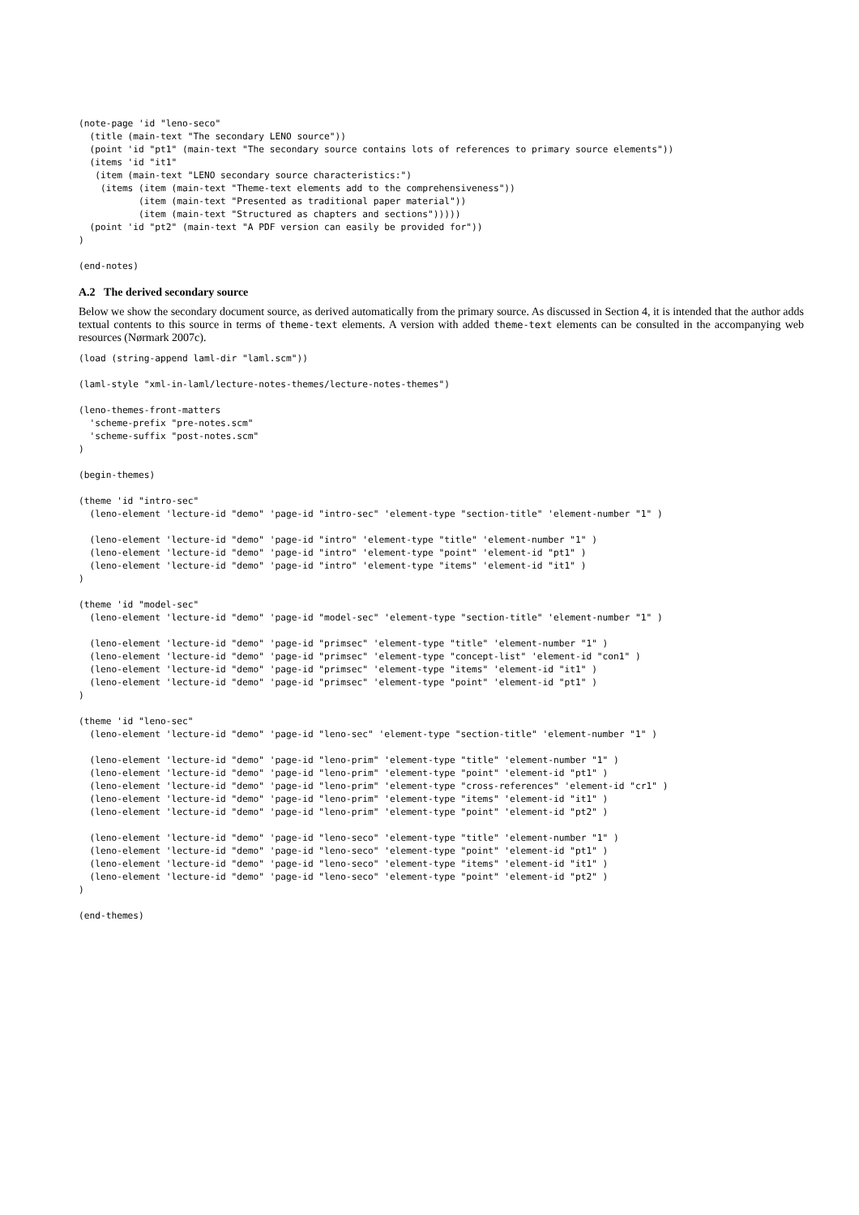(note-page 'id "leno-seco"
  (title (main-text "The secondary LENO source"))
  (point 'id "pt1" (main-text "The secondary source contains lots of references to primary source elements"))
  (items 'id "it1"
   (item (main-text "LENO secondary source characteristics:")
    (items (item (main-text "Theme-text elements add to the comprehensiveness"))
           (item (main-text "Presented as traditional paper material"))
           (item (main-text "Structured as chapters and sections")))))
  (point 'id "pt2" (main-text "A PDF version can easily be provided for"))
)
(end-notes)
A.2 The derived secondary source
Below we show the secondary document source, as derived automatically from the primary source. As discussed in Section 4, it is intended that the author adds textual contents to this source in terms of theme-text elements. A version with added theme-text elements can be consulted in the accompanying web resources (Nørmark 2007c).
(load (string-append laml-dir "laml.scm"))
(laml-style "xml-in-laml/lecture-notes-themes/lecture-notes-themes")
(leno-themes-front-matters
  'scheme-prefix "pre-notes.scm"
  'scheme-suffix "post-notes.scm"
)
(begin-themes)
(theme 'id "intro-sec"
  (leno-element 'lecture-id "demo" 'page-id "intro-sec" 'element-type "section-title" 'element-number "1" )

  (leno-element 'lecture-id "demo" 'page-id "intro" 'element-type "title" 'element-number "1" )
  (leno-element 'lecture-id "demo" 'page-id "intro" 'element-type "point" 'element-id "pt1" )
  (leno-element 'lecture-id "demo" 'page-id "intro" 'element-type "items" 'element-id "it1" )
)
(theme 'id "model-sec"
  (leno-element 'lecture-id "demo" 'page-id "model-sec" 'element-type "section-title" 'element-number "1" )

  (leno-element 'lecture-id "demo" 'page-id "primsec" 'element-type "title" 'element-number "1" )
  (leno-element 'lecture-id "demo" 'page-id "primsec" 'element-type "concept-list" 'element-id "con1" )
  (leno-element 'lecture-id "demo" 'page-id "primsec" 'element-type "items" 'element-id "it1" )
  (leno-element 'lecture-id "demo" 'page-id "primsec" 'element-type "point" 'element-id "pt1" )
)
(theme 'id "leno-sec"
  (leno-element 'lecture-id "demo" 'page-id "leno-sec" 'element-type "section-title" 'element-number "1" )

  (leno-element 'lecture-id "demo" 'page-id "leno-prim" 'element-type "title" 'element-number "1" )
  (leno-element 'lecture-id "demo" 'page-id "leno-prim" 'element-type "point" 'element-id "pt1" )
  (leno-element 'lecture-id "demo" 'page-id "leno-prim" 'element-type "cross-references" 'element-id "cr1" )
  (leno-element 'lecture-id "demo" 'page-id "leno-prim" 'element-type "items" 'element-id "it1" )
  (leno-element 'lecture-id "demo" 'page-id "leno-prim" 'element-type "point" 'element-id "pt2" )

  (leno-element 'lecture-id "demo" 'page-id "leno-seco" 'element-type "title" 'element-number "1" )
  (leno-element 'lecture-id "demo" 'page-id "leno-seco" 'element-type "point" 'element-id "pt1" )
  (leno-element 'lecture-id "demo" 'page-id "leno-seco" 'element-type "items" 'element-id "it1" )
  (leno-element 'lecture-id "demo" 'page-id "leno-seco" 'element-type "point" 'element-id "pt2" )
)
(end-themes)